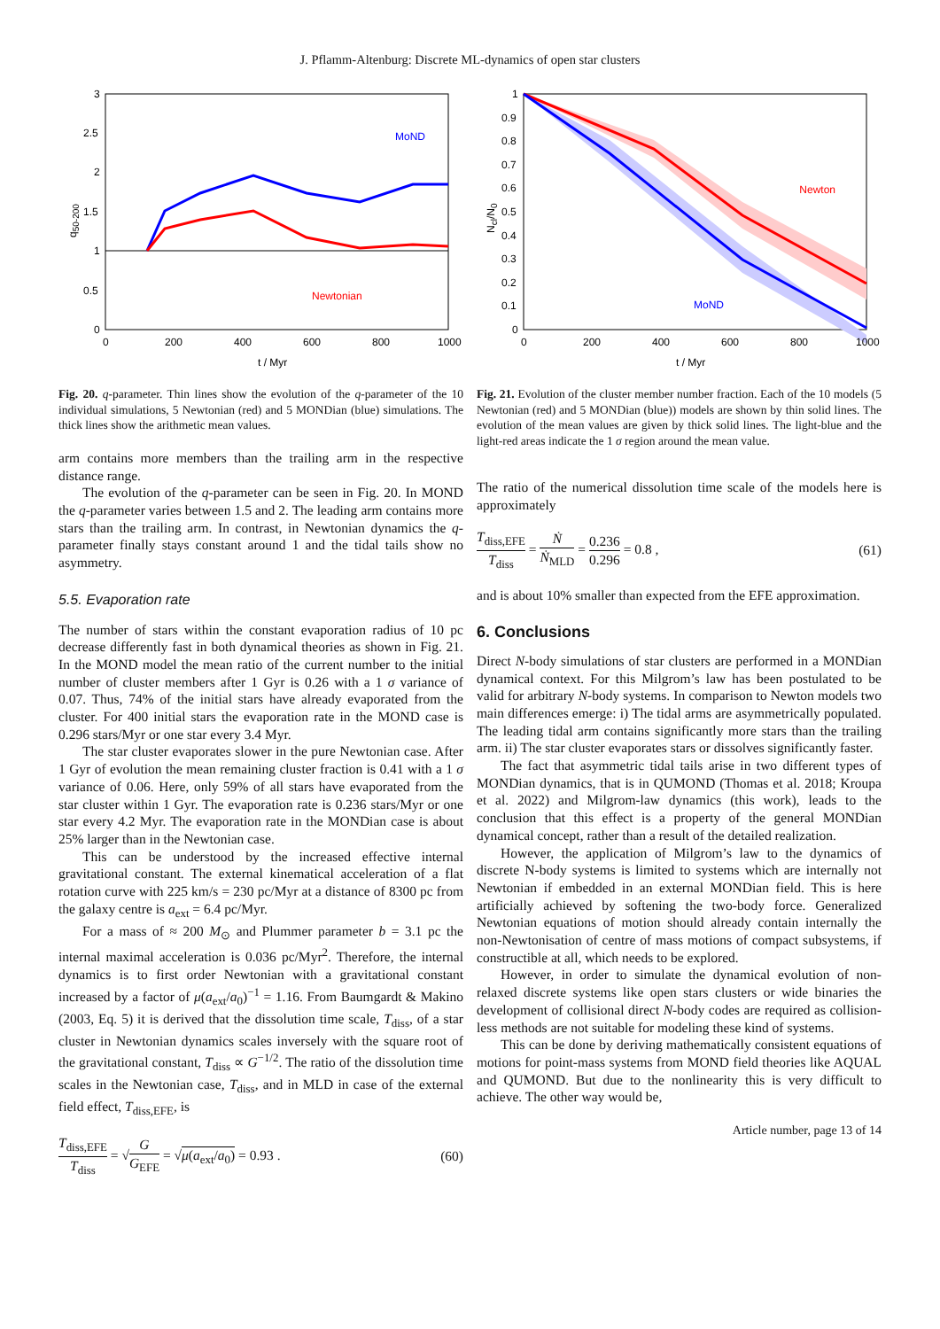J. Pflamm-Altenburg: Discrete ML-dynamics of open star clusters
MoND
Newtonian
3
2.5
2
1.5
1
0.5
0
0
200
400
600
800
1000
t / Myr
q50-200
Fig. 20. q-parameter. Thin lines show the evolution of the q-parameter of the 10 individual simulations, 5 Newtonian (red) and 5 MONDian (blue) simulations. The thick lines show the arithmetic mean values.
arm contains more members than the trailing arm in the respective distance range.
The evolution of the q-parameter can be seen in Fig. 20. In MOND the q-parameter varies between 1.5 and 2. The leading arm contains more stars than the trailing arm. In contrast, in Newtonian dynamics the q-parameter finally stays constant around 1 and the tidal tails show no asymmetry.
5.5. Evaporation rate
The number of stars within the constant evaporation radius of 10 pc decrease differently fast in both dynamical theories as shown in Fig. 21. In the MOND model the mean ratio of the current number to the initial number of cluster members after 1 Gyr is 0.26 with a 1 σ variance of 0.07. Thus, 74% of the initial stars have already evaporated from the cluster. For 400 initial stars the evaporation rate in the MOND case is 0.296 stars/Myr or one star every 3.4 Myr.
The star cluster evaporates slower in the pure Newtonian case. After 1 Gyr of evolution the mean remaining cluster fraction is 0.41 with a 1 σ variance of 0.06. Here, only 59% of all stars have evaporated from the star cluster within 1 Gyr. The evaporation rate is 0.236 stars/Myr or one star every 4.2 Myr. The evaporation rate in the MONDian case is about 25% larger than in the Newtonian case.
This can be understood by the increased effective internal gravitational constant. The external kinematical acceleration of a flat rotation curve with 225 km/s = 230 pc/Myr at a distance of 8300 pc from the galaxy centre is a<sub>ext</sub> = 6.4 pc/Myr.
For a mass of ≈ 200 M<sub>⊙</sub> and Plummer parameter b = 3.1 pc the internal maximal acceleration is 0.036 pc/Myr<sup>2</sup>. Therefore, the internal dynamics is to first order Newtonian with a gravitational constant increased by a factor of μ(a<sub>ext</sub>/a<sub>0</sub>)<sup>−1</sup> = 1.16. From Baumgardt & Makino (2003, Eq. 5) it is derived that the dissolution time scale, T<sub>diss</sub>, of a star cluster in Newtonian dynamics scales inversely with the square root of the gravitational constant, T<sub>diss</sub> ∝ G<sup>−1/2</sup>. The ratio of the dissolution time scales in the Newtonian case, T<sub>diss</sub>, and in MLD in case of the external field effect, T<sub>diss,EFE</sub>, is
T<sub>diss,EFE</sub> T<sub>diss</sub> = √G G<sub>EFE</sub> = √μ(a<sub>ext</sub>/a<sub>0</sub>) = 0.93 . (60)
Newton
MoND
1
0.9
0.8
0.7
0.6
0.5
0.4
0.3
0.2
0.1
0
0
200
400
600
800
1000
t / Myr
Ncl/N0
Fig. 21. Evolution of the cluster member number fraction. Each of the 10 models (5 Newtonian (red) and 5 MONDian (blue)) models are shown by thin solid lines. The evolution of the mean values are given by thick solid lines. The light-blue and the light-red areas indicate the 1 σ region around the mean value.
The ratio of the numerical dissolution time scale of the models here is approximately
T<sub>diss,EFE</sub> T<sub>diss</sub> = Ṅ Ṅ<sub>MLD</sub> = 0.236 0.296 = 0.8 , (61)
and is about 10% smaller than expected from the EFE approximation.
6. Conclusions
Direct N-body simulations of star clusters are performed in a MONDian dynamical context. For this Milgrom’s law has been postulated to be valid for arbitrary N-body systems. In comparison to Newton models two main differences emerge: i) The tidal arms are asymmetrically populated. The leading tidal arm contains significantly more stars than the trailing arm. ii) The star cluster evaporates stars or dissolves significantly faster.
The fact that asymmetric tidal tails arise in two different types of MONDian dynamics, that is in QUMOND (Thomas et al. 2018; Kroupa et al. 2022) and Milgrom-law dynamics (this work), leads to the conclusion that this effect is a property of the general MONDian dynamical concept, rather than a result of the detailed realization.
However, the application of Milgrom’s law to the dynamics of discrete N-body systems is limited to systems which are internally not Newtonian if embedded in an external MONDian field. This is here artificially achieved by softening the two-body force. Generalized Newtonian equations of motion should already contain internally the non-Newtonisation of centre of mass motions of compact subsystems, if constructible at all, which needs to be explored.
However, in order to simulate the dynamical evolution of non-relaxed discrete systems like open stars clusters or wide binaries the development of collisional direct N-body codes are required as collision-less methods are not suitable for modeling these kind of systems.
This can be done by deriving mathematically consistent equations of motions for point-mass systems from MOND field theories like AQUAL and QUMOND. But due to the nonlinearity this is very difficult to achieve. The other way would be,
Article number, page 13 of 14